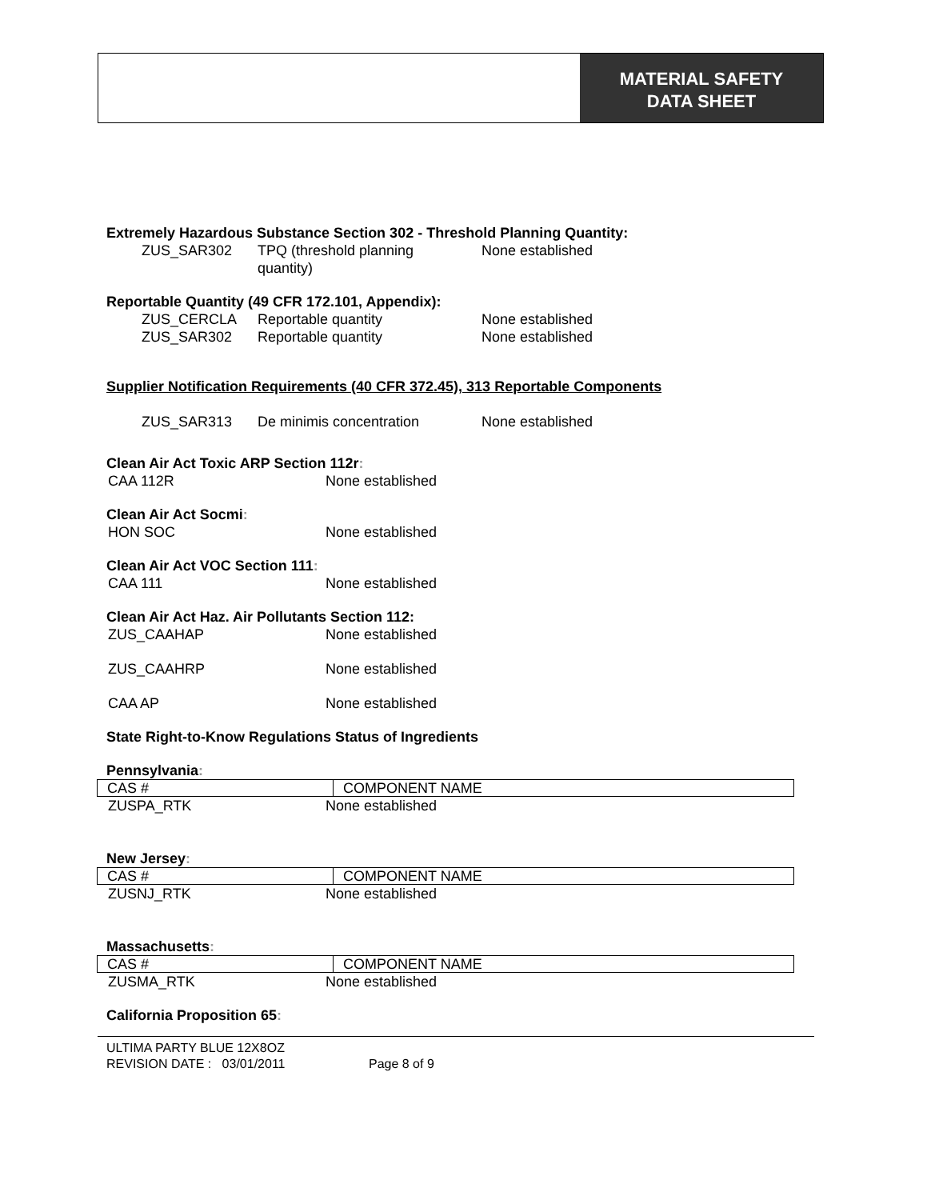MATERIAL SAFETY
DATA SHEET
Extremely Hazardous Substance Section 302 - Threshold Planning Quantity:
ZUS_SAR302 TPQ (threshold planning
quantity) None established
Reportable Quantity (49 CFR 172.101, Appendix):
ZUS_CERCLA Reportable quantity None established
ZUS_SAR302 Reportable quantity None established
Supplier Notification Requirements (40 CFR 372.45), 313 Reportable Components
ZUS_SAR313 De minimis concentration None established
Clean Air Act Toxic ARP Section 112r:
CAA 112R None established
Clean Air Act Socmi:
HON SOC None established
Clean Air Act VOC Section 111:
CAA 111 None established
Clean Air Act Haz. Air Pollutants Section 112:
ZUS_CAAHAP None established
ZUS_CAAHRP None established
CAA AP None established
State Right-to-Know Regulations Status of Ingredients
Pennsylvania:
| CAS # | COMPONENT NAME |
ZUSPA_RTK None established
New Jersey:
| CAS # | COMPONENT NAME |
ZUSNJ_RTK None established
Massachusetts:
| CAS # | COMPONENT NAME |
ZUSMA_RTK None established
California Proposition 65:
ULTIMA PARTY BLUE 12X8OZ
REVISION DATE : 03/01/2011 Page 8 of 9